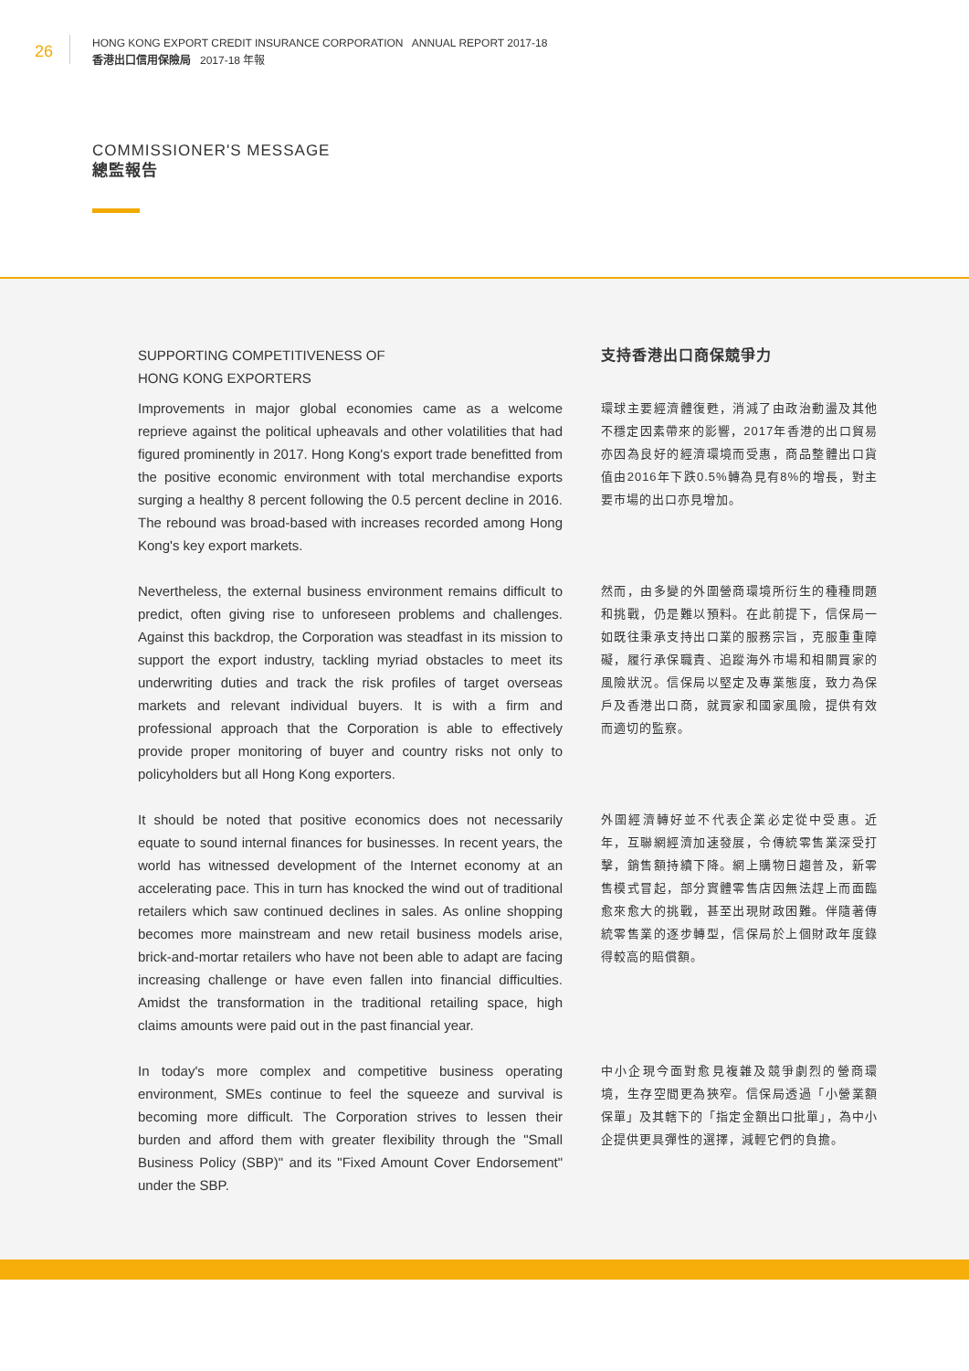26
HONG KONG EXPORT CREDIT INSURANCE CORPORATION ANNUAL REPORT 2017-18
香港出口信用保險局 2017-18 年報
COMMISSIONER'S MESSAGE
總監報告
SUPPORTING COMPETITIVENESS OF
HONG KONG EXPORTERS
支持香港出口商保競爭力
Improvements in major global economies came as a welcome reprieve against the political upheavals and other volatilities that had figured prominently in 2017. Hong Kong's export trade benefitted from the positive economic environment with total merchandise exports surging a healthy 8 percent following the 0.5 percent decline in 2016. The rebound was broad-based with increases recorded among Hong Kong's key export markets.
環球主要經濟體復甦，消減了由政治動盪及其他不穩定因素帶來的影響，2017年香港的出口貿易亦因為良好的經濟環境而受惠，商品整體出口貨值由2016年下跌0.5%轉為見有8%的增長，對主要市場的出口亦見增加。
Nevertheless, the external business environment remains difficult to predict, often giving rise to unforeseen problems and challenges. Against this backdrop, the Corporation was steadfast in its mission to support the export industry, tackling myriad obstacles to meet its underwriting duties and track the risk profiles of target overseas markets and relevant individual buyers. It is with a firm and professional approach that the Corporation is able to effectively provide proper monitoring of buyer and country risks not only to policyholders but all Hong Kong exporters.
然而，由多變的外圍營商環境所衍生的種種問題和挑戰，仍是難以預料。在此前提下，信保局一如既往秉承支持出口業的服務宗旨，克服重重障礙，履行承保職責、追蹤海外市場和相關買家的風險狀況。信保局以堅定及專業態度，致力為保戶及香港出口商，就買家和國家風險，提供有效而適切的監察。
It should be noted that positive economics does not necessarily equate to sound internal finances for businesses. In recent years, the world has witnessed development of the Internet economy at an accelerating pace. This in turn has knocked the wind out of traditional retailers which saw continued declines in sales. As online shopping becomes more mainstream and new retail business models arise, brick-and-mortar retailers who have not been able to adapt are facing increasing challenge or have even fallen into financial difficulties. Amidst the transformation in the traditional retailing space, high claims amounts were paid out in the past financial year.
外圍經濟轉好並不代表企業必定從中受惠。近年，互聯網經濟加速發展，令傳統零售業深受打擊，銷售額持續下降。網上購物日趨普及，新零售模式冒起，部分實體零售店因無法趕上而面臨愈來愈大的挑戰，甚至出現財政困難。伴隨著傳統零售業的逐步轉型，信保局於上個財政年度錄得較高的賠償額。
In today's more complex and competitive business operating environment, SMEs continue to feel the squeeze and survival is becoming more difficult. The Corporation strives to lessen their burden and afford them with greater flexibility through the "Small Business Policy (SBP)" and its "Fixed Amount Cover Endorsement" under the SBP.
中小企現今面對愈見複雜及競爭劇烈的營商環境，生存空間更為狹窄。信保局透過「小營業額保單」及其轄下的「指定金額出口批單」，為中小企提供更具彈性的選擇，減輕它們的負擔。